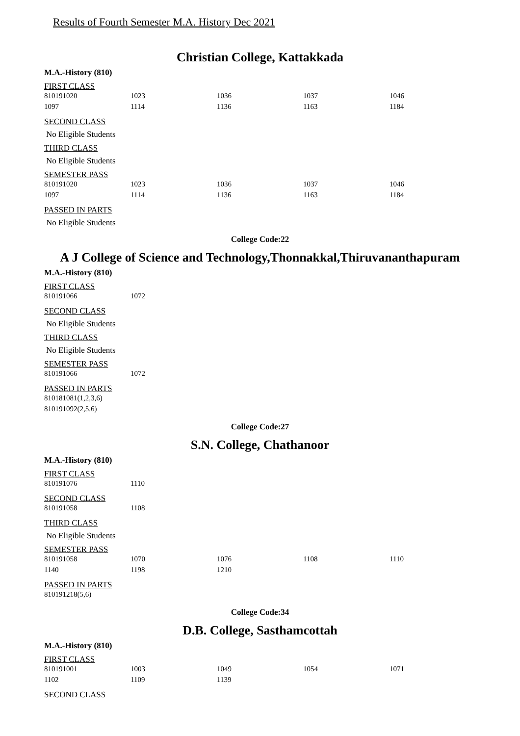Results of Fourth Semester M.A. History Dec 2021
Christian College, Kattakkada
M.A.-History (810)
FIRST CLASS
| 810191020 | 1023 | 1036 | 1037 | 1046 |
| 1097 | 1114 | 1136 | 1163 | 1184 |
SECOND CLASS
No Eligible Students
THIRD CLASS
No Eligible Students
SEMESTER PASS
| 810191020 | 1023 | 1036 | 1037 | 1046 |
| 1097 | 1114 | 1136 | 1163 | 1184 |
PASSED IN PARTS
No Eligible Students
College Code:22
A J College of Science and Technology,Thonnakkal,Thiruvananthapuram
M.A.-History (810)
FIRST CLASS
| 810191066 | 1072 |
SECOND CLASS
No Eligible Students
THIRD CLASS
No Eligible Students
SEMESTER PASS
| 810191066 | 1072 |
PASSED IN PARTS
| 810181081(1,2,3,6) |
| 810191092(2,5,6) |
College Code:27
S.N. College, Chathanoor
M.A.-History (810)
FIRST CLASS
| 810191076 | 1110 |
SECOND CLASS
| 810191058 | 1108 |
THIRD CLASS
No Eligible Students
SEMESTER PASS
| 810191058 | 1070 | 1076 | 1108 | 1110 |
| 1140 | 1198 | 1210 | | |
PASSED IN PARTS
| 810191218(5,6) |
College Code:34
D.B. College, Sasthamcottah
M.A.-History (810)
FIRST CLASS
| 810191001 | 1003 | 1049 | 1054 | 1071 |
| 1102 | 1109 | 1139 | | |
SECOND CLASS